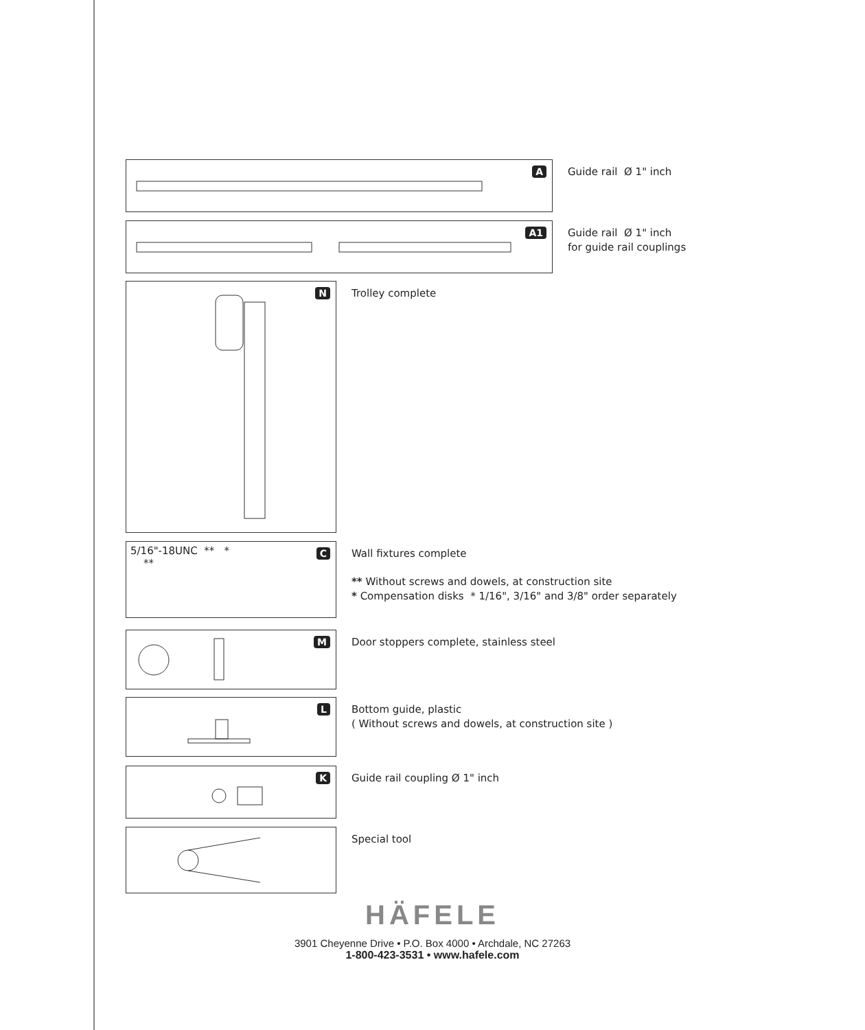A
Guide rail Ø 1" inch
A1
Guide rail Ø 1" inch
for guide rail couplings
N
Trolley complete
5/16"-18UNC ** *
**
C
Wall fixtures complete
** Without screws and dowels, at construction site
* Compensation disks * 1/16", 3/16" and 3/8" order separately
M
Door stoppers complete, stainless steel
L
Bottom guide, plastic
( Without screws and dowels, at construction site )
K
Guide rail coupling Ø 1" inch
Special tool
HÄFELE
3901 Cheyenne Drive • P.O. Box 4000 • Archdale, NC 27263
1-800-423-3531 • www.hafele.com